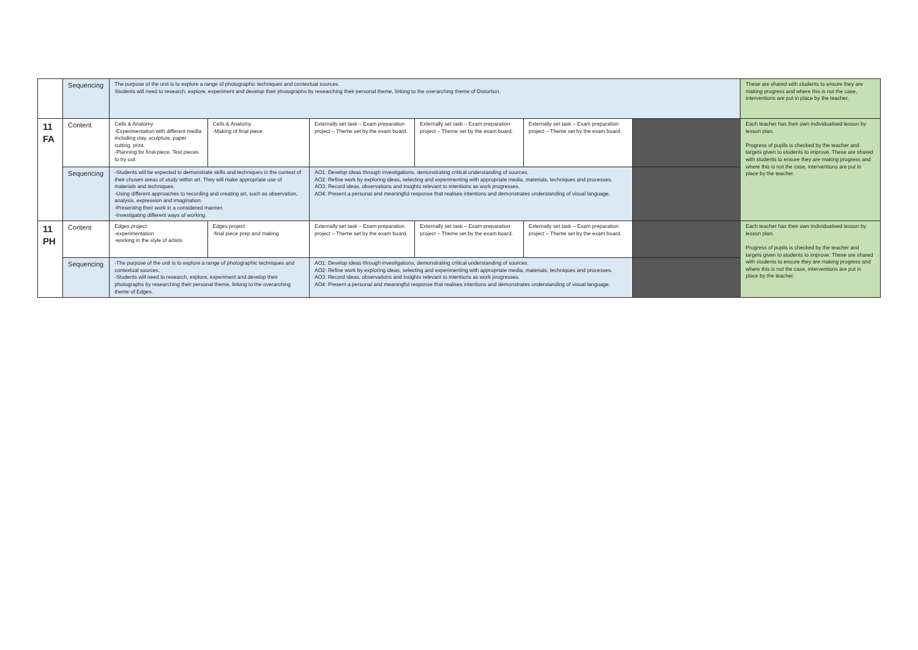| | Sequencing | The purpose of the unit is to explore a range of photographic techniques and contextual sources. Students will need to research, explore, experiment and develop their photographs by researching their personal theme, linking to the overarching theme of Distortion. | | | | | | These are shared with students to ensure they are making progress and where this is not the case, interventions are put in place by the teacher. |
| 11 FA | Content | Cells & Anatomy -Experimentation with different media including clay, sculpture, paper cutting, print. -Planning for final piece. Test pieces to try out. | Cells & Anatomy -Making of final piece | Externally set task – Exam preparation project – Theme set by the exam board. | Externally set task – Exam preparation project – Theme set by the exam board. | Externally set task – Exam preparation project – Theme set by the exam board. | | Each teacher has their own individualised lesson by lesson plan. Progress of pupils is checked by the teacher and targets given to students to improve. These are shared with students to ensure they are making progress and where this is not the case, interventions are put in place by the teacher. |
| | Sequencing | -Students will be expected to demonstrate skills and techniques in the context of their chosen areas of study within art. They will make appropriate use of materials and techniques. -Using different approaches to recording and creating art, such as observation, analysis, expression and imagination. -Presenting their work in a considered manner. -Investigating different ways of working. | | AO1: Develop ideas through investigations, demonstrating critical understanding of sources. AO2: Refine work by exploring ideas, selecting and experimenting with appropriate media, materials, techniques and processes. AO3: Record ideas, observations and insights relevant to intentions as work progresses. AO4: Present a personal and meaningful response that realises intentions and demonstrates understanding of visual language. | | | | |
| 11 PH | Content | Edges project -experimentation -working in the style of artists | Edges project -final piece prep and making | Externally set task – Exam preparation project – Theme set by the exam board. | Externally set task – Exam preparation project – Theme set by the exam board. | Externally set task – Exam preparation project – Theme set by the exam board. | | Each teacher has their own individualised lesson by lesson plan. Progress of pupils is checked by the teacher and targets given to students to improve. These are shared with students to ensure they are making progress and where this is not the case, interventions are put in place by the teacher. |
| | Sequencing | -The purpose of the unit is to explore a range of photographic techniques and contextual sources. -Students will need to research, explore, experiment and develop their photographs by researching their personal theme, linking to the overarching theme of Edges. | | AO1: Develop ideas through investigations, demonstrating critical understanding of sources. AO2: Refine work by exploring ideas, selecting and experimenting with appropriate media, materials, techniques and processes. AO3: Record ideas, observations and insights relevant to intentions as work progresses. AO4: Present a personal and meaningful response that realises intentions and demonstrates understanding of visual language. | | | | |